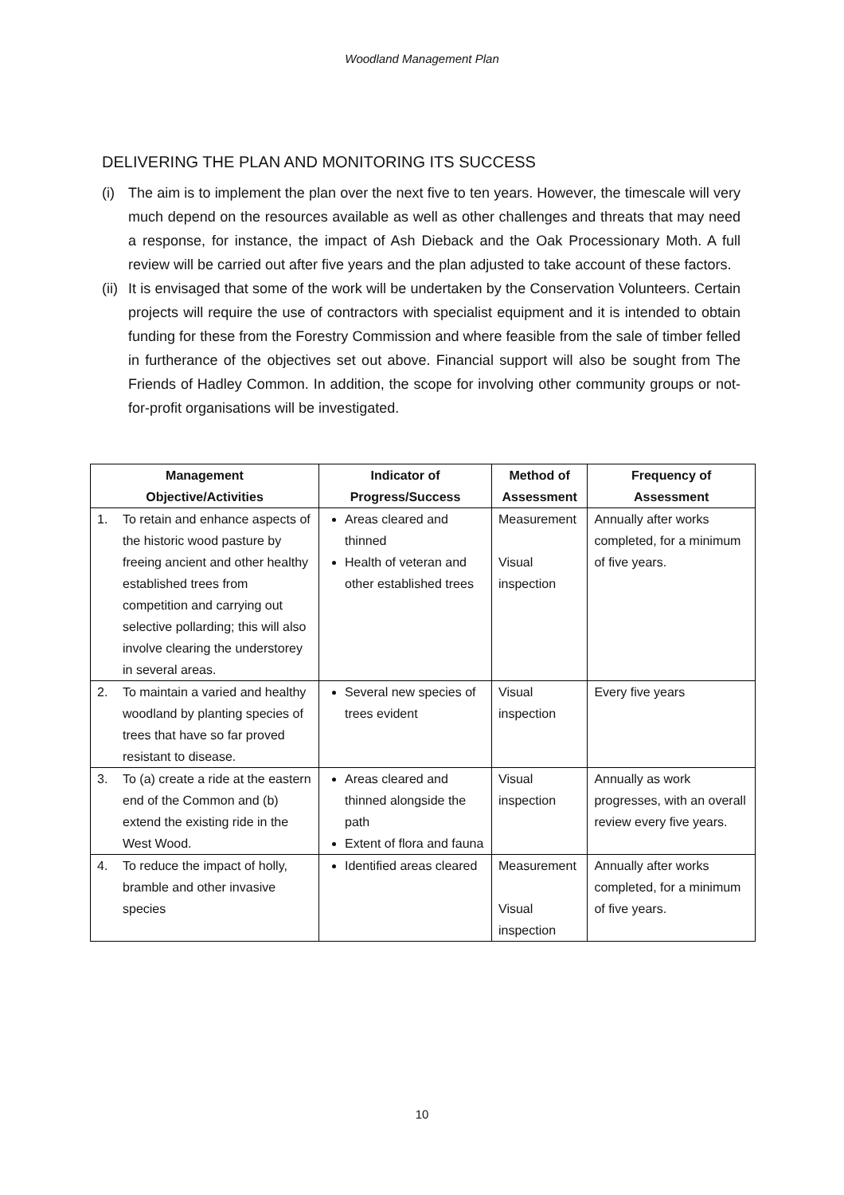Woodland Management Plan
DELIVERING THE PLAN AND MONITORING ITS SUCCESS
(i) The aim is to implement the plan over the next five to ten years. However, the timescale will very much depend on the resources available as well as other challenges and threats that may need a response, for instance, the impact of Ash Dieback and the Oak Processionary Moth. A full review will be carried out after five years and the plan adjusted to take account of these factors.
(ii) It is envisaged that some of the work will be undertaken by the Conservation Volunteers. Certain projects will require the use of contractors with specialist equipment and it is intended to obtain funding for these from the Forestry Commission and where feasible from the sale of timber felled in furtherance of the objectives set out above. Financial support will also be sought from The Friends of Hadley Common. In addition, the scope for involving other community groups or not-for-profit organisations will be investigated.
| Management Objective/Activities | Indicator of Progress/Success | Method of Assessment | Frequency of Assessment |
| --- | --- | --- | --- |
| 1. To retain and enhance aspects of the historic wood pasture by freeing ancient and other healthy established trees from competition and carrying out selective pollarding; this will also involve clearing the understorey in several areas. | Areas cleared and thinned Health of veteran and other established trees | Measurement Visual inspection | Annually after works completed, for a minimum of five years. |
| 2. To maintain a varied and healthy woodland by planting species of trees that have so far proved resistant to disease. | Several new species of trees evident | Visual inspection | Every five years |
| 3. To (a) create a ride at the eastern end of the Common and (b) extend the existing ride in the West Wood. | Areas cleared and thinned alongside the path Extent of flora and fauna | Visual inspection | Annually as work progresses, with an overall review every five years. |
| 4. To reduce the impact of holly, bramble and other invasive species | Identified areas cleared | Measurement Visual inspection | Annually after works completed, for a minimum of five years. |
10